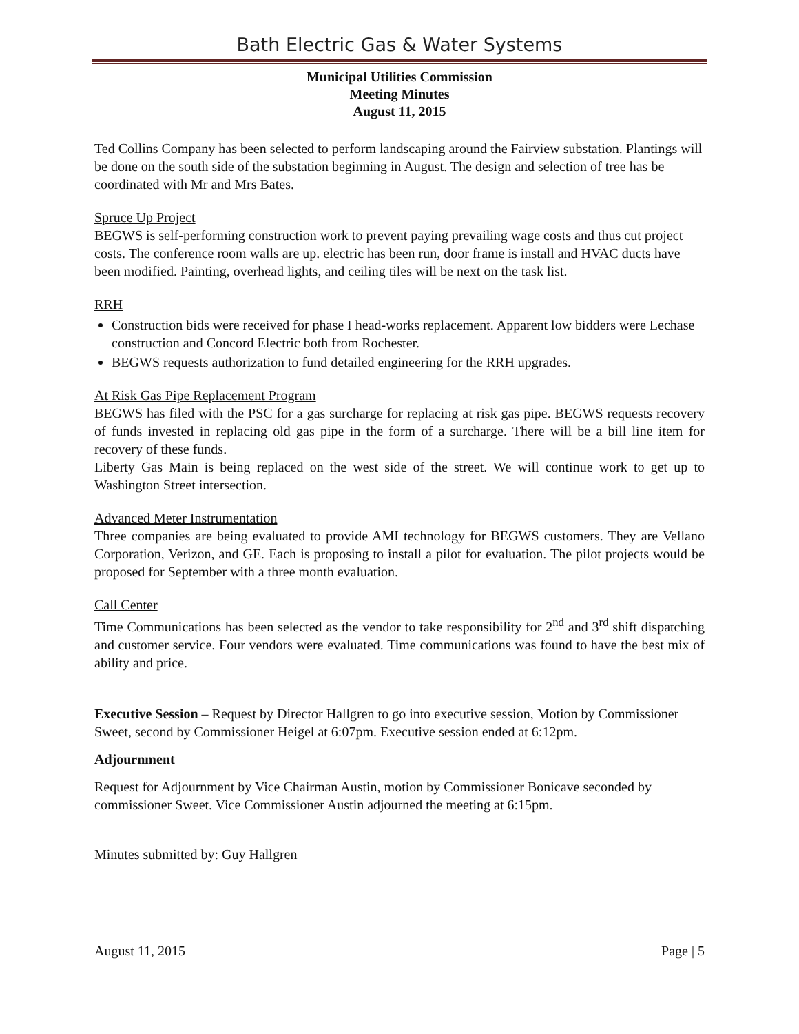Bath Electric Gas & Water Systems
Municipal Utilities Commission
Meeting Minutes
August 11, 2015
Ted Collins Company has been selected to perform landscaping around the Fairview substation. Plantings will be done on the south side of the substation beginning in August. The design and selection of tree has be coordinated with Mr and Mrs Bates.
Spruce Up Project
BEGWS is self-performing construction work to prevent paying prevailing wage costs and thus cut project costs. The conference room walls are up. electric has been run, door frame is install and HVAC ducts have been modified. Painting, overhead lights, and ceiling tiles will be next on the task list.
RRH
Construction bids were received for phase I head-works replacement. Apparent low bidders were Lechase construction and Concord Electric both from Rochester.
BEGWS requests authorization to fund detailed engineering for the RRH upgrades.
At Risk Gas Pipe Replacement Program
BEGWS has filed with the PSC for a gas surcharge for replacing at risk gas pipe. BEGWS requests recovery of funds invested in replacing old gas pipe in the form of a surcharge. There will be a bill line item for recovery of these funds.
Liberty Gas Main is being replaced on the west side of the street. We will continue work to get up to Washington Street intersection.
Advanced Meter Instrumentation
Three companies are being evaluated to provide AMI technology for BEGWS customers. They are Vellano Corporation, Verizon, and GE. Each is proposing to install a pilot for evaluation. The pilot projects would be proposed for September with a three month evaluation.
Call Center
Time Communications has been selected as the vendor to take responsibility for 2<sup>nd</sup> and 3<sup>rd</sup> shift dispatching and customer service. Four vendors were evaluated. Time communications was found to have the best mix of ability and price.
Executive Session – Request by Director Hallgren to go into executive session, Motion by Commissioner Sweet, second by Commissioner Heigel at 6:07pm. Executive session ended at 6:12pm.
Adjournment
Request for Adjournment by Vice Chairman Austin, motion by Commissioner Bonicave seconded by commissioner Sweet. Vice Commissioner Austin adjourned the meeting at 6:15pm.
Minutes submitted by: Guy Hallgren
August 11, 2015 Page | 5